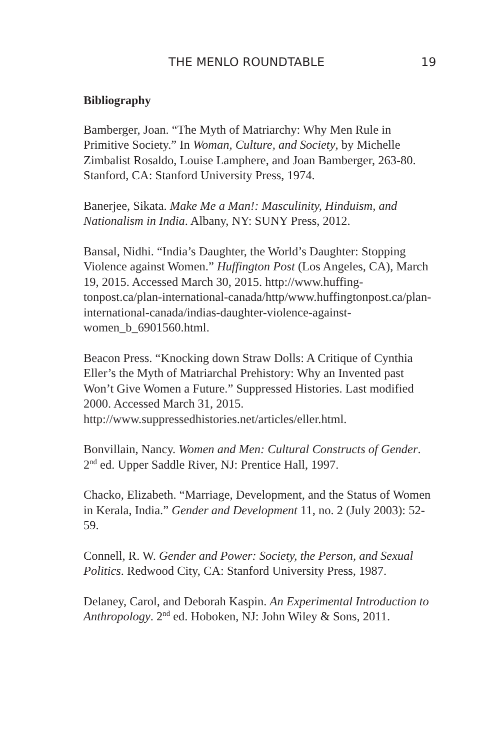THE MENLO ROUNDTABLE 19
Bibliography
Bamberger, Joan. “The Myth of Matriarchy: Why Men Rule in Primitive Society.” In Woman, Culture, and Society, by Michelle Zimbalist Rosaldo, Louise Lamphere, and Joan Bamberger, 263-80. Stanford, CA: Stanford University Press, 1974.
Banerjee, Sikata. Make Me a Man!: Masculinity, Hinduism, and Nationalism in India. Albany, NY: SUNY Press, 2012.
Bansal, Nidhi. “India’s Daughter, the World’s Daughter: Stopping Violence against Women.” Huffington Post (Los Angeles, CA), March 19, 2015. Accessed March 30, 2015. http://www.huffing-tonpost.ca/plan-international-canada/http/www.huffingtonpost.ca/plan-international-canada/indias-daughter-violence-against-women_b_6901560.html.
Beacon Press. “Knocking down Straw Dolls: A Critique of Cynthia Eller’s the Myth of Matriarchal Prehistory: Why an Invented past Won’t Give Women a Future.” Suppressed Histories. Last modified 2000. Accessed March 31, 2015. http://www.suppressedhistories.net/articles/eller.html.
Bonvillain, Nancy. Women and Men: Cultural Constructs of Gender. 2<sup>nd</sup> ed. Upper Saddle River, NJ: Prentice Hall, 1997.
Chacko, Elizabeth. “Marriage, Development, and the Status of Women in Kerala, India.” Gender and Development 11, no. 2 (July 2003): 52-59.
Connell, R. W. Gender and Power: Society, the Person, and Sexual Politics. Redwood City, CA: Stanford University Press, 1987.
Delaney, Carol, and Deborah Kaspin. An Experimental Introduction to Anthropology. 2<sup>nd</sup> ed. Hoboken, NJ: John Wiley & Sons, 2011.